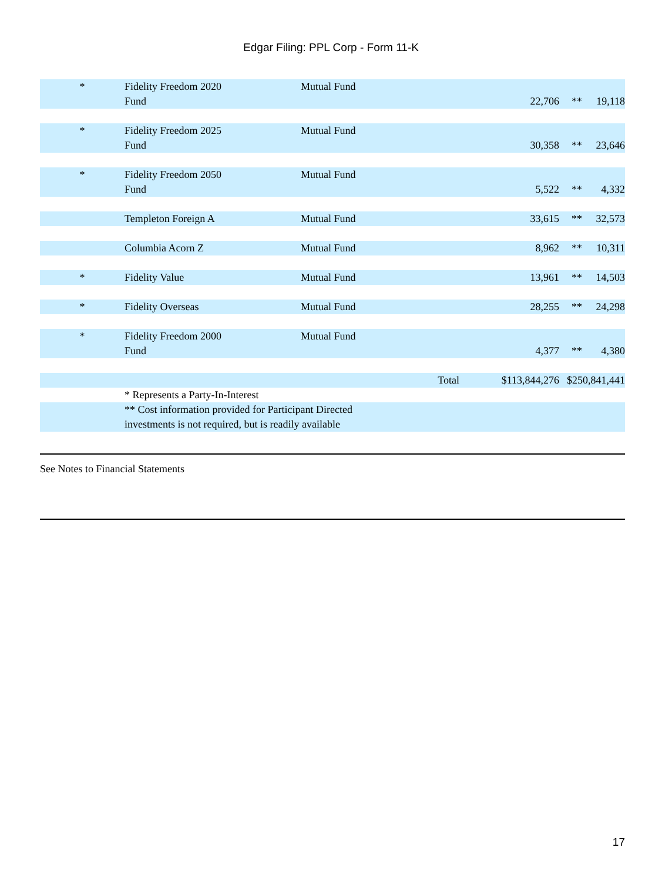Edgar Filing: PPL Corp - Form 11-K
| * | Fidelity Freedom 2020 Fund | Mutual Fund | | 22,706 | ** | 19,118 |
| * | Fidelity Freedom 2025 Fund | Mutual Fund | | 30,358 | ** | 23,646 |
| * | Fidelity Freedom 2050 Fund | Mutual Fund | | 5,522 | ** | 4,332 |
| | Templeton Foreign A | Mutual Fund | | 33,615 | ** | 32,573 |
| | Columbia Acorn Z | Mutual Fund | | 8,962 | ** | 10,311 |
| * | Fidelity Value | Mutual Fund | | 13,961 | ** | 14,503 |
| * | Fidelity Overseas | Mutual Fund | | 28,255 | ** | 24,298 |
| * | Fidelity Freedom 2000 Fund | Mutual Fund | | 4,377 | ** | 4,380 |
| | | | Total | $113,844,276 | $250,841,441 | |
| | * Represents a Party-In-Interest | | | | | |
| | ** Cost information provided for Participant Directed investments is not required, but is readily available | | | | | |
See Notes to Financial Statements
17